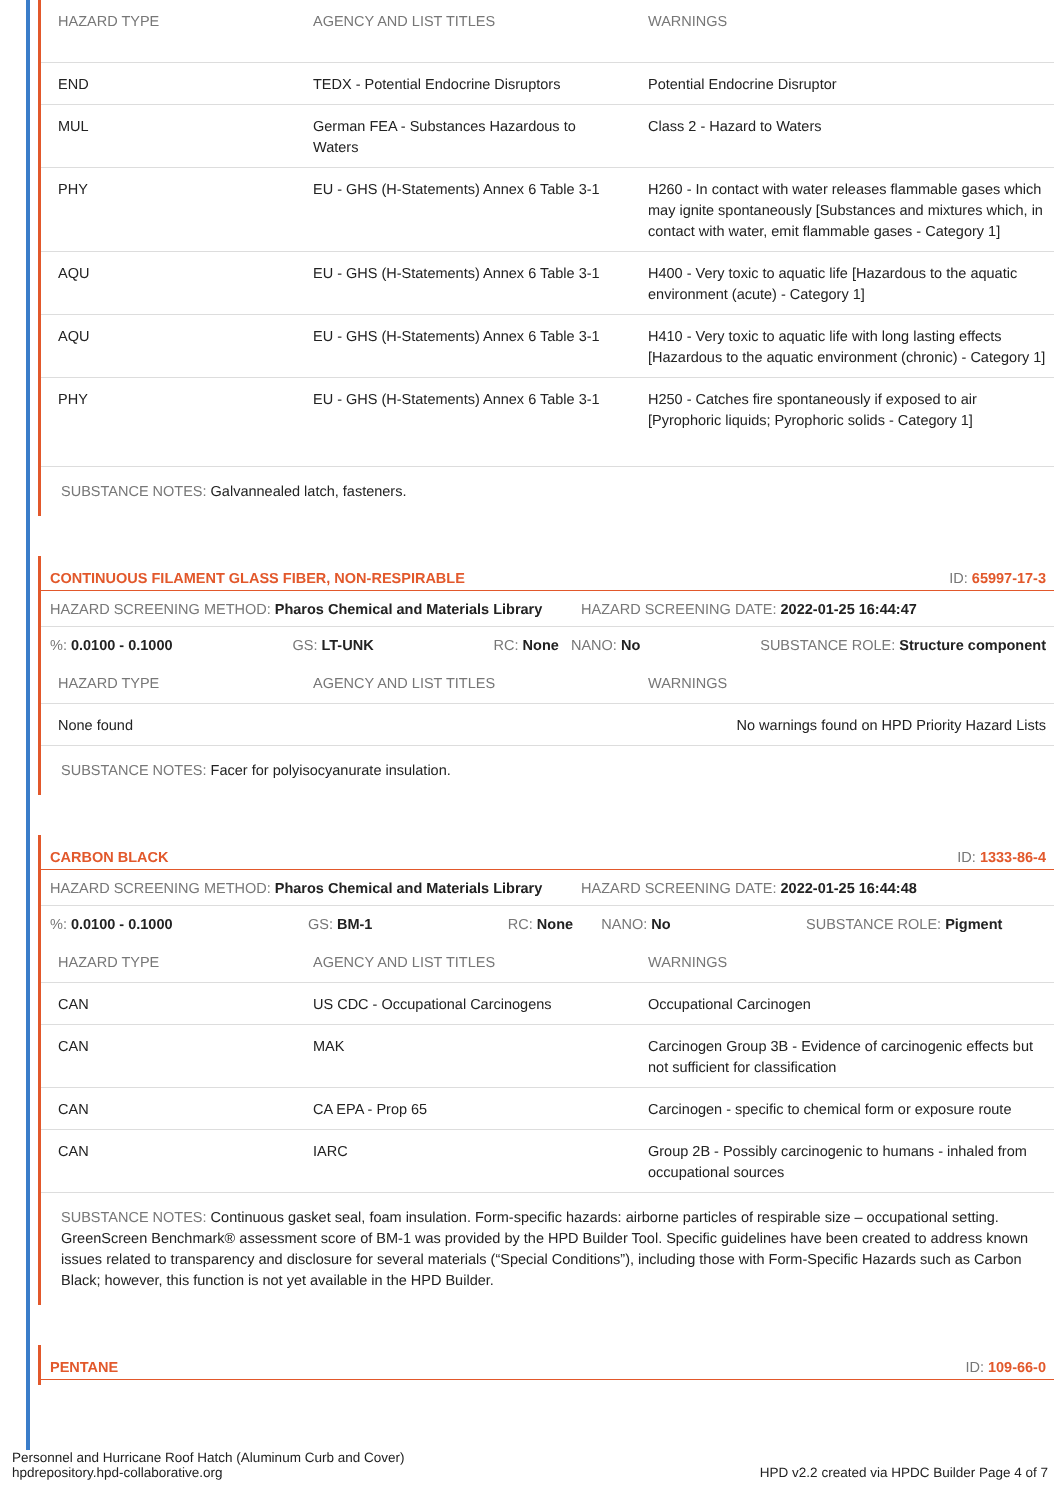| HAZARD TYPE | AGENCY AND LIST TITLES | WARNINGS |
| --- | --- | --- |
| END | TEDX - Potential Endocrine Disruptors | Potential Endocrine Disruptor |
| MUL | German FEA - Substances Hazardous to Waters | Class 2 - Hazard to Waters |
| PHY | EU - GHS (H-Statements) Annex 6 Table 3-1 | H260 - In contact with water releases flammable gases which may ignite spontaneously [Substances and mixtures which, in contact with water, emit flammable gases - Category 1] |
| AQU | EU - GHS (H-Statements) Annex 6 Table 3-1 | H400 - Very toxic to aquatic life [Hazardous to the aquatic environment (acute) - Category 1] |
| AQU | EU - GHS (H-Statements) Annex 6 Table 3-1 | H410 - Very toxic to aquatic life with long lasting effects [Hazardous to the aquatic environment (chronic) - Category 1] |
| PHY | EU - GHS (H-Statements) Annex 6 Table 3-1 | H250 - Catches fire spontaneously if exposed to air [Pyrophoric liquids; Pyrophoric solids - Category 1] |
SUBSTANCE NOTES: Galvannealed latch, fasteners.
CONTINUOUS FILAMENT GLASS FIBER, NON-RESPIRABLE ID: 65997-17-3
HAZARD SCREENING METHOD: Pharos Chemical and Materials Library HAZARD SCREENING DATE: 2022-01-25 16:44:47
%: 0.0100 - 0.1000 GS: LT-UNK RC: None NANO: No SUBSTANCE ROLE: Structure component
| HAZARD TYPE | AGENCY AND LIST TITLES | WARNINGS |
| --- | --- | --- |
| None found | | No warnings found on HPD Priority Hazard Lists |
SUBSTANCE NOTES: Facer for polyisocyanurate insulation.
CARBON BLACK ID: 1333-86-4
HAZARD SCREENING METHOD: Pharos Chemical and Materials Library HAZARD SCREENING DATE: 2022-01-25 16:44:48
%: 0.0100 - 0.1000 GS: BM-1 RC: None NANO: No SUBSTANCE ROLE: Pigment
| HAZARD TYPE | AGENCY AND LIST TITLES | WARNINGS |
| --- | --- | --- |
| CAN | US CDC - Occupational Carcinogens | Occupational Carcinogen |
| CAN | MAK | Carcinogen Group 3B - Evidence of carcinogenic effects but not sufficient for classification |
| CAN | CA EPA - Prop 65 | Carcinogen - specific to chemical form or exposure route |
| CAN | IARC | Group 2B - Possibly carcinogenic to humans - inhaled from occupational sources |
SUBSTANCE NOTES: Continuous gasket seal, foam insulation. Form-specific hazards: airborne particles of respirable size – occupational setting. GreenScreen Benchmark® assessment score of BM-1 was provided by the HPD Builder Tool. Specific guidelines have been created to address known issues related to transparency and disclosure for several materials (“Special Conditions”), including those with Form-Specific Hazards such as Carbon Black; however, this function is not yet available in the HPD Builder.
PENTANE ID: 109-66-0
Personnel and Hurricane Roof Hatch (Aluminum Curb and Cover)
hpdrepository.hpd-collaborative.org
HPD v2.2 created via HPDC Builder Page 4 of 7